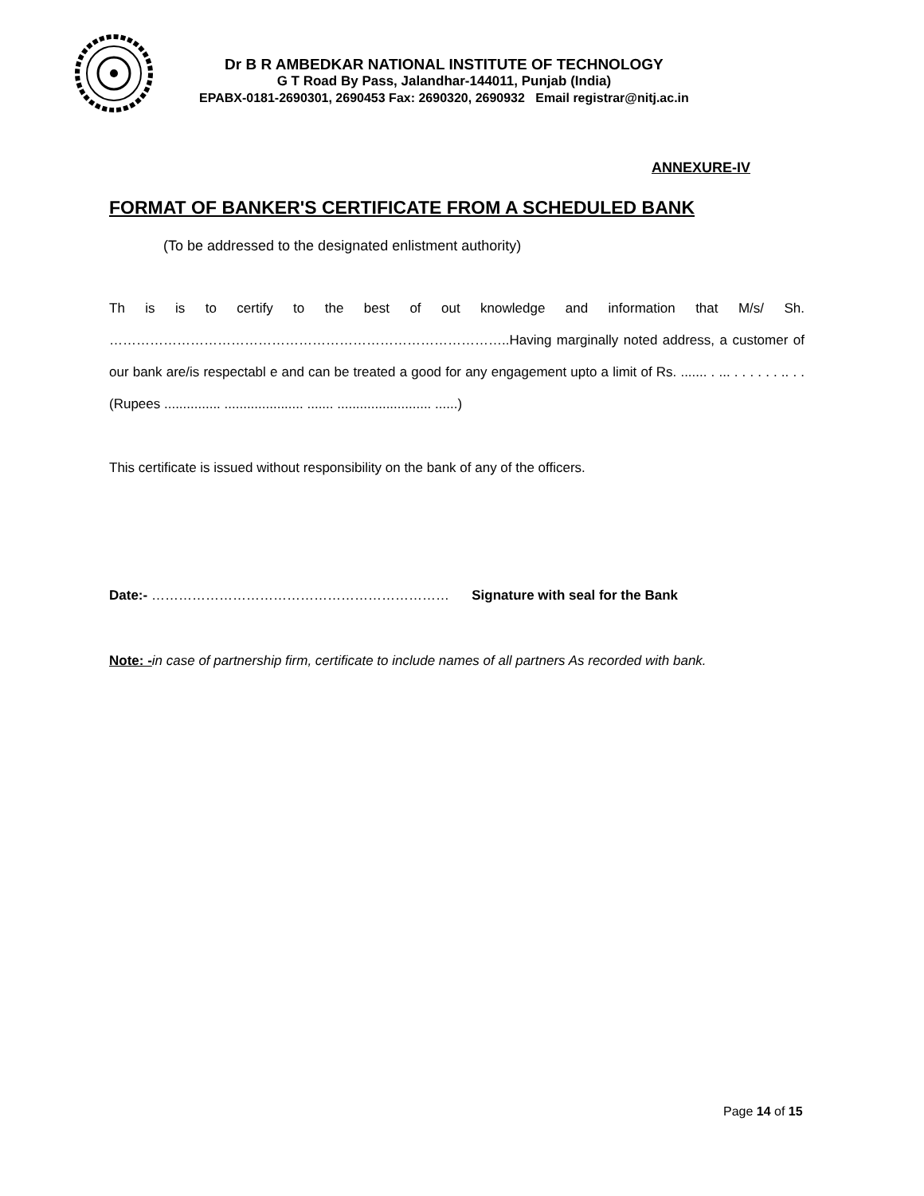Dr B R AMBEDKAR NATIONAL INSTITUTE OF TECHNOLOGY
G T Road By Pass, Jalandhar-144011, Punjab (India)
EPABX-0181-2690301, 2690453 Fax: 2690320, 2690932 Email registrar@nitj.ac.in
ANNEXURE-IV
FORMAT OF BANKER'S CERTIFICATE FROM A SCHEDULED BANK
(To be addressed to the designated enlistment authority)
Th is is to certify to the best of out knowledge and information that M/s/ Sh. ……………………………………………………………………………..Having marginally noted address, a customer of our bank are/is respectabl e and can be treated a good for any engagement upto a limit of Rs. ....... . ... . . . . . . .. . . (Rupees ............... ..................... ....... ......................... ......)
This certificate is issued without responsibility on the bank of any of the officers.
Date:- ………………………………………………………… Signature with seal for the Bank
Note: -in case of partnership firm, certificate to include names of all partners As recorded with bank.
Page 14 of 15